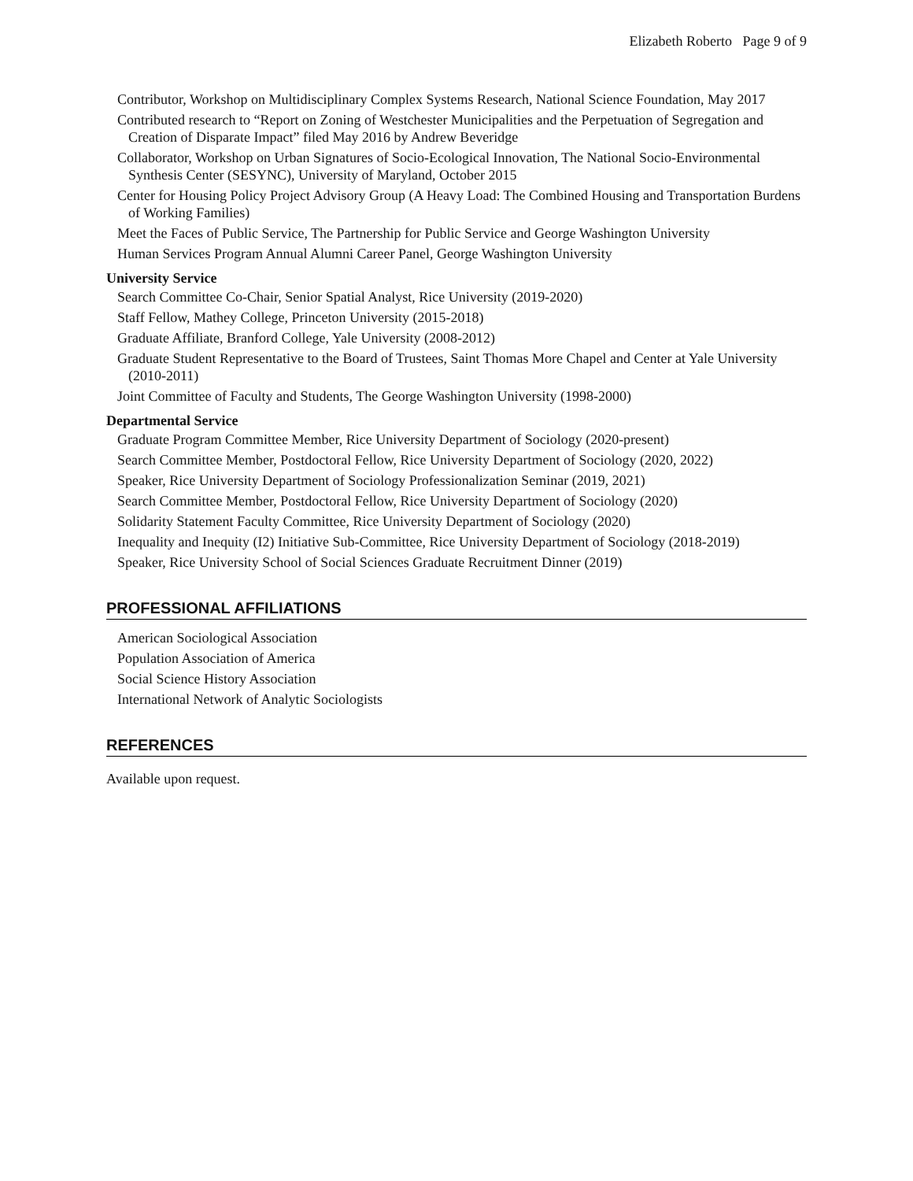Elizabeth Roberto Page 9 of 9
Contributor, Workshop on Multidisciplinary Complex Systems Research, National Science Foundation, May 2017
Contributed research to “Report on Zoning of Westchester Municipalities and the Perpetuation of Segregation and Creation of Disparate Impact” filed May 2016 by Andrew Beveridge
Collaborator, Workshop on Urban Signatures of Socio-Ecological Innovation, The National Socio-Environmental Synthesis Center (SESYNC), University of Maryland, October 2015
Center for Housing Policy Project Advisory Group (A Heavy Load: The Combined Housing and Transportation Burdens of Working Families)
Meet the Faces of Public Service, The Partnership for Public Service and George Washington University
Human Services Program Annual Alumni Career Panel, George Washington University
University Service
Search Committee Co-Chair, Senior Spatial Analyst, Rice University (2019-2020)
Staff Fellow, Mathey College, Princeton University (2015-2018)
Graduate Affiliate, Branford College, Yale University (2008-2012)
Graduate Student Representative to the Board of Trustees, Saint Thomas More Chapel and Center at Yale University (2010-2011)
Joint Committee of Faculty and Students, The George Washington University (1998-2000)
Departmental Service
Graduate Program Committee Member, Rice University Department of Sociology (2020-present)
Search Committee Member, Postdoctoral Fellow, Rice University Department of Sociology (2020, 2022)
Speaker, Rice University Department of Sociology Professionalization Seminar (2019, 2021)
Search Committee Member, Postdoctoral Fellow, Rice University Department of Sociology (2020)
Solidarity Statement Faculty Committee, Rice University Department of Sociology (2020)
Inequality and Inequity (I2) Initiative Sub-Committee, Rice University Department of Sociology (2018-2019)
Speaker, Rice University School of Social Sciences Graduate Recruitment Dinner (2019)
PROFESSIONAL AFFILIATIONS
American Sociological Association
Population Association of America
Social Science History Association
International Network of Analytic Sociologists
REFERENCES
Available upon request.